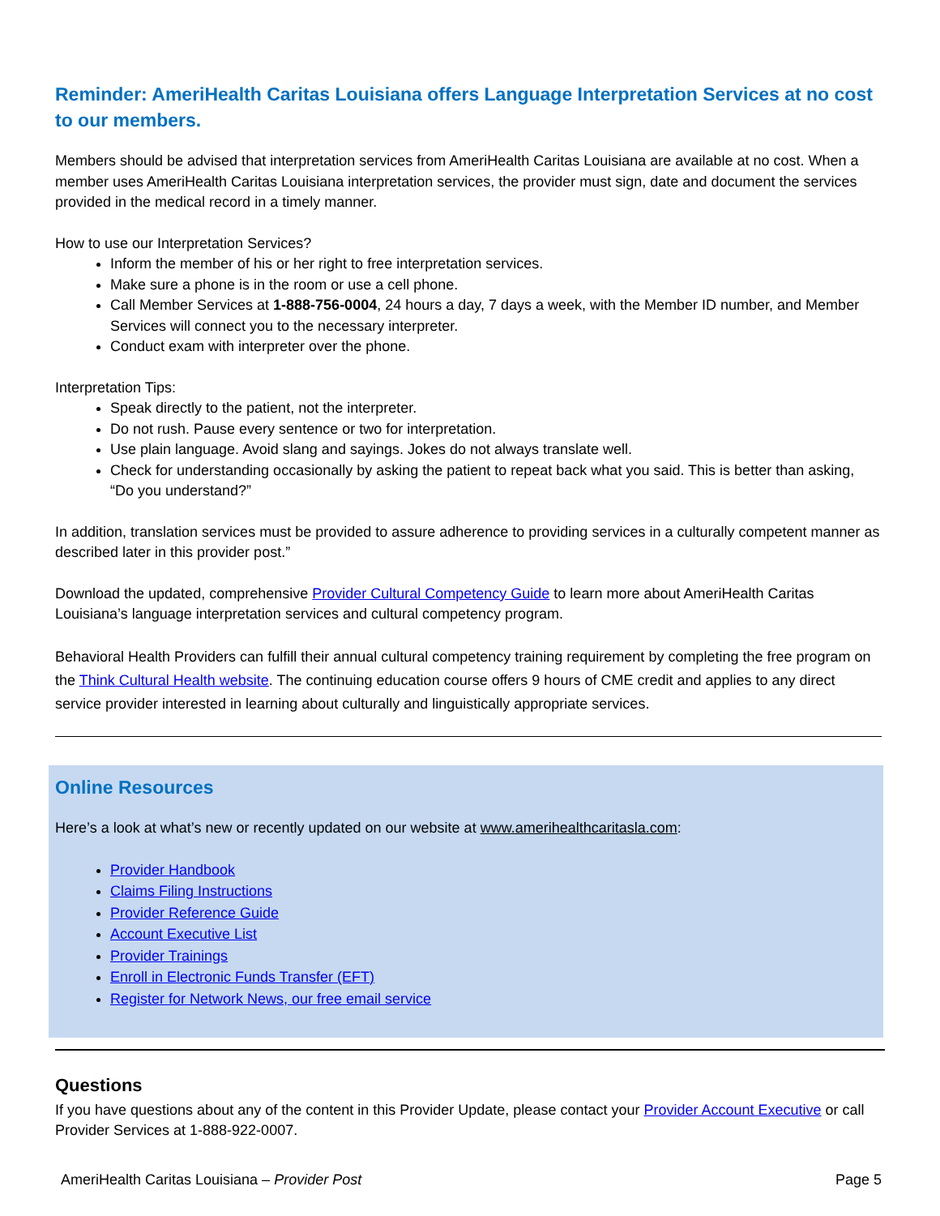Reminder: AmeriHealth Caritas Louisiana offers Language Interpretation Services at no cost to our members.
Members should be advised that interpretation services from AmeriHealth Caritas Louisiana are available at no cost. When a member uses AmeriHealth Caritas Louisiana interpretation services, the provider must sign, date and document the services provided in the medical record in a timely manner.
How to use our Interpretation Services?
Inform the member of his or her right to free interpretation services.
Make sure a phone is in the room or use a cell phone.
Call Member Services at 1-888-756-0004, 24 hours a day, 7 days a week, with the Member ID number, and Member Services will connect you to the necessary interpreter.
Conduct exam with interpreter over the phone.
Interpretation Tips:
Speak directly to the patient, not the interpreter.
Do not rush. Pause every sentence or two for interpretation.
Use plain language. Avoid slang and sayings. Jokes do not always translate well.
Check for understanding occasionally by asking the patient to repeat back what you said. This is better than asking, “Do you understand?”
In addition, translation services must be provided to assure adherence to providing services in a culturally competent manner as described later in this provider post.”
Download the updated, comprehensive Provider Cultural Competency Guide to learn more about AmeriHealth Caritas Louisiana’s language interpretation services and cultural competency program.
Behavioral Health Providers can fulfill their annual cultural competency training requirement by completing the free program on the Think Cultural Health website. The continuing education course offers 9 hours of CME credit and applies to any direct service provider interested in learning about culturally and linguistically appropriate services.
Online Resources
Here’s a look at what’s new or recently updated on our website at www.amerihealthcaritasla.com:
Provider Handbook
Claims Filing Instructions
Provider Reference Guide
Account Executive List
Provider Trainings
Enroll in Electronic Funds Transfer (EFT)
Register for Network News, our free email service
Questions
If you have questions about any of the content in this Provider Update, please contact your Provider Account Executive or call Provider Services at 1-888-922-0007.
AmeriHealth Caritas Louisiana – Provider Post Page 5